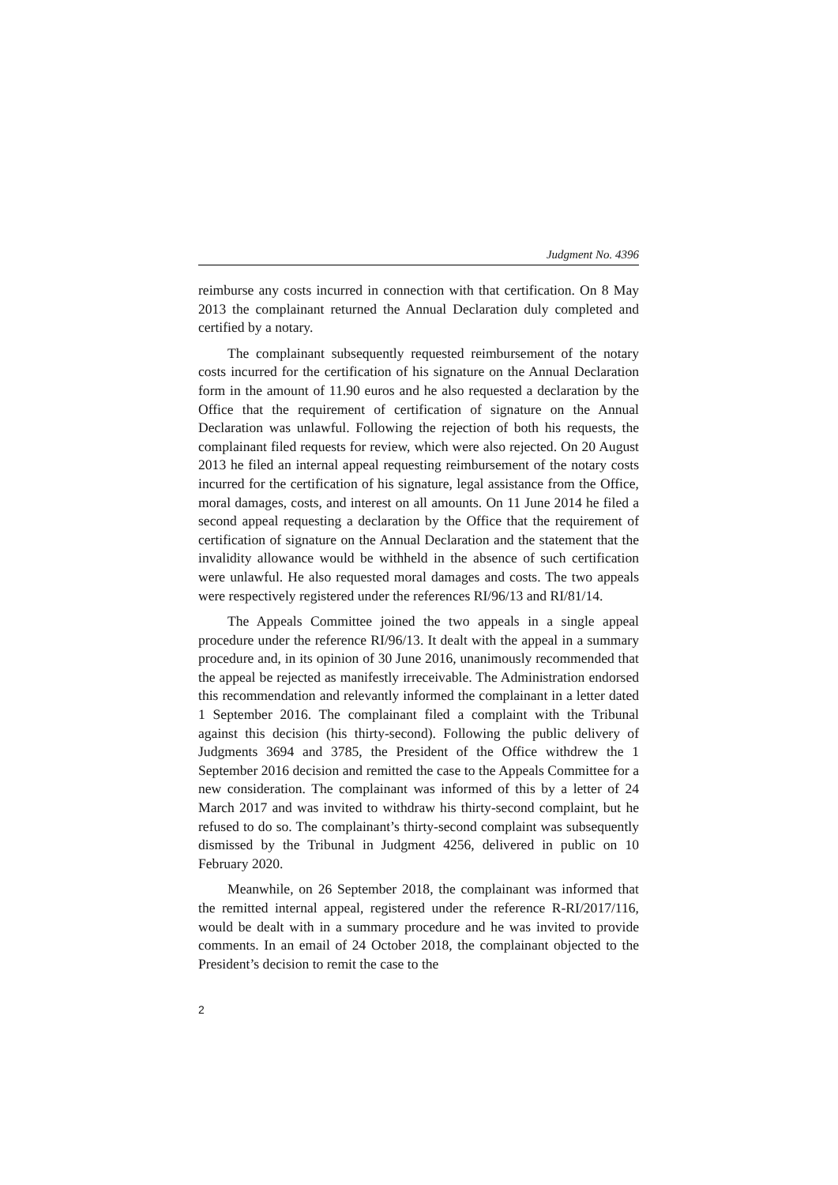Judgment No. 4396
reimburse any costs incurred in connection with that certification. On 8 May 2013 the complainant returned the Annual Declaration duly completed and certified by a notary.
The complainant subsequently requested reimbursement of the notary costs incurred for the certification of his signature on the Annual Declaration form in the amount of 11.90 euros and he also requested a declaration by the Office that the requirement of certification of signature on the Annual Declaration was unlawful. Following the rejection of both his requests, the complainant filed requests for review, which were also rejected. On 20 August 2013 he filed an internal appeal requesting reimbursement of the notary costs incurred for the certification of his signature, legal assistance from the Office, moral damages, costs, and interest on all amounts. On 11 June 2014 he filed a second appeal requesting a declaration by the Office that the requirement of certification of signature on the Annual Declaration and the statement that the invalidity allowance would be withheld in the absence of such certification were unlawful. He also requested moral damages and costs. The two appeals were respectively registered under the references RI/96/13 and RI/81/14.
The Appeals Committee joined the two appeals in a single appeal procedure under the reference RI/96/13. It dealt with the appeal in a summary procedure and, in its opinion of 30 June 2016, unanimously recommended that the appeal be rejected as manifestly irreceivable. The Administration endorsed this recommendation and relevantly informed the complainant in a letter dated 1 September 2016. The complainant filed a complaint with the Tribunal against this decision (his thirty-second). Following the public delivery of Judgments 3694 and 3785, the President of the Office withdrew the 1 September 2016 decision and remitted the case to the Appeals Committee for a new consideration. The complainant was informed of this by a letter of 24 March 2017 and was invited to withdraw his thirty-second complaint, but he refused to do so. The complainant’s thirty-second complaint was subsequently dismissed by the Tribunal in Judgment 4256, delivered in public on 10 February 2020.
Meanwhile, on 26 September 2018, the complainant was informed that the remitted internal appeal, registered under the reference R-RI/2017/116, would be dealt with in a summary procedure and he was invited to provide comments. In an email of 24 October 2018, the complainant objected to the President’s decision to remit the case to the
2